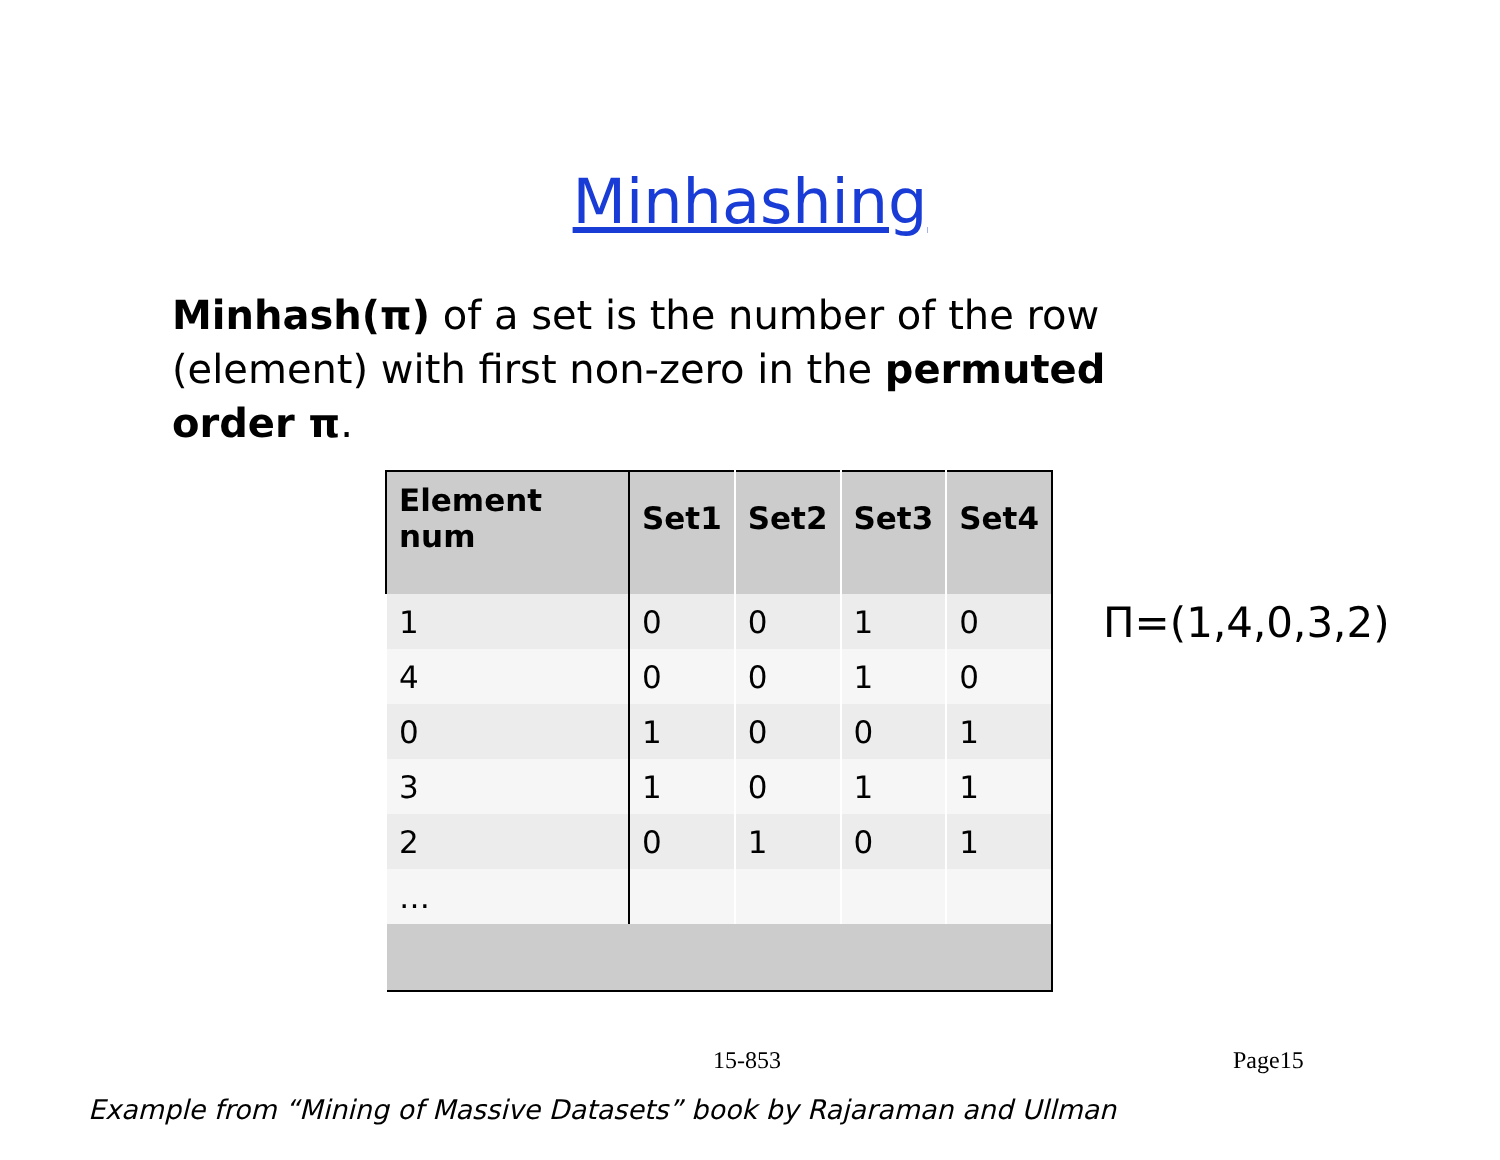Minhashing
Minhash(π) of a set is the number of the row (element) with first non-zero in the permuted order π.
| Element num | Set1 | Set2 | Set3 | Set4 |
| --- | --- | --- | --- | --- |
| 1 | 0 | 0 | 1 | 0 |
| 4 | 0 | 0 | 1 | 0 |
| 0 | 1 | 0 | 0 | 1 |
| 3 | 1 | 0 | 1 | 1 |
| 2 | 0 | 1 | 0 | 1 |
| … | | | | |
Π=(1,4,0,3,2)
15-853 Page15
Example from “Mining of Massive Datasets” book by Rajaraman and Ullman